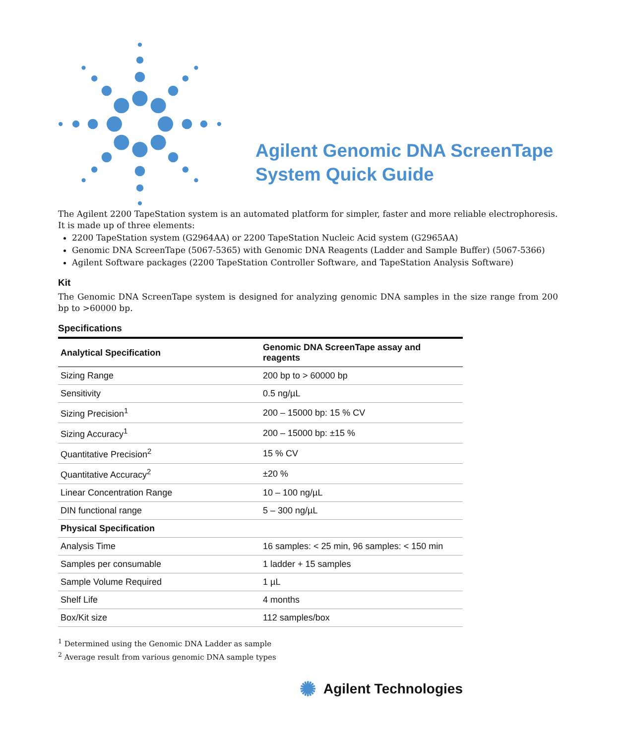Agilent Genomic DNA ScreenTape
System Quick Guide
The Agilent 2200 TapeStation system is an automated platform for simpler, faster and more reliable electrophoresis.
It is made up of three elements:
2200 TapeStation system (G2964AA) or 2200 TapeStation Nucleic Acid system (G2965AA)
Genomic DNA ScreenTape (5067-5365) with Genomic DNA Reagents (Ladder and Sample Buffer) (5067-5366)
Agilent Software packages (2200 TapeStation Controller Software, and TapeStation Analysis Software)
Kit
The Genomic DNA ScreenTape system is designed for analyzing genomic DNA samples in the size range from 200 bp to >60000 bp.
Specifications
| Analytical Specification | Genomic DNA ScreenTape assay and reagents |
| --- | --- |
| Sizing Range | 200 bp to > 60000 bp |
| Sensitivity | 0.5 ng/µL |
| Sizing Precision<sup>1</sup> | 200 – 15000 bp: 15 % CV |
| Sizing Accuracy<sup>1</sup> | 200 – 15000 bp: ±15 % |
| Quantitative Precision<sup>2</sup> | 15 % CV |
| Quantitative Accuracy<sup>2</sup> | ±20 % |
| Linear Concentration Range | 10 – 100 ng/µL |
| DIN functional range | 5 – 300 ng/µL |
| Physical Specification | |
| Analysis Time | 16 samples: < 25 min, 96 samples: < 150 min |
| Samples per consumable | 1 ladder + 15 samples |
| Sample Volume Required | 1 µL |
| Shelf Life | 4 months |
| Box/Kit size | 112 samples/box |
<sup>1</sup> Determined using the Genomic DNA Ladder as sample
<sup>2</sup> Average result from various genomic DNA sample types
✺ Agilent Technologies